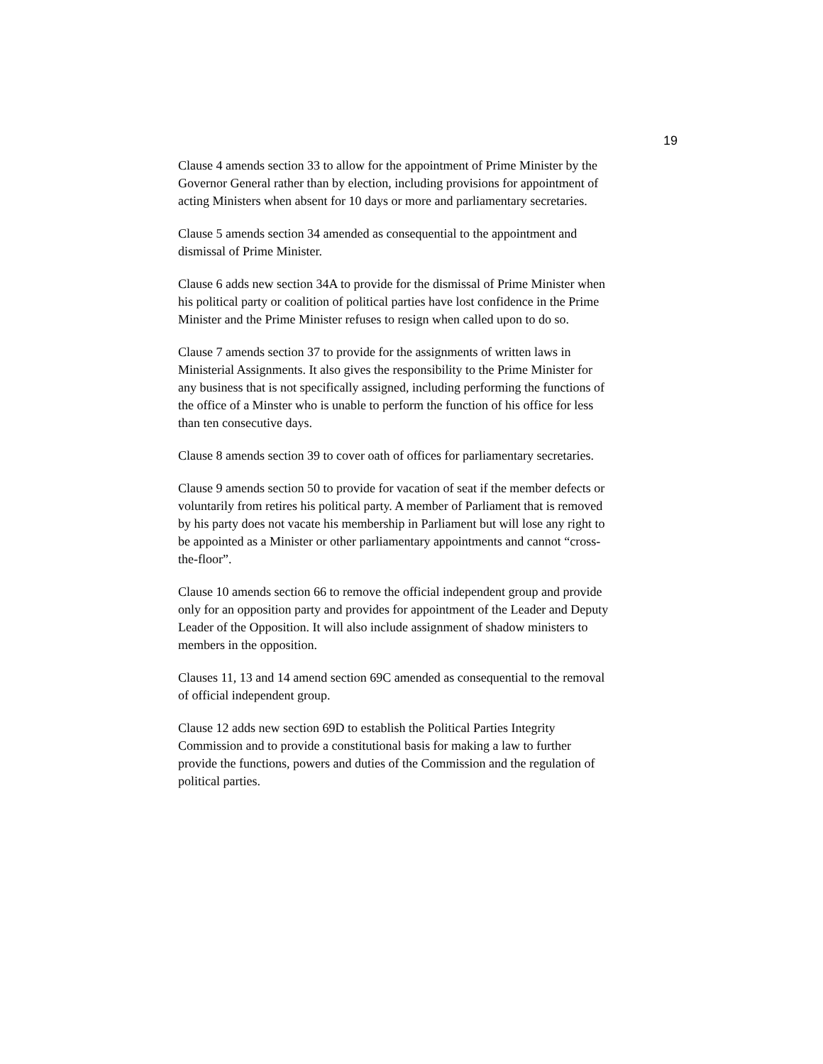19
Clause 4 amends section 33 to allow for the appointment of Prime Minister by the Governor General rather than by election, including provisions for appointment of acting Ministers when absent for 10 days or more and parliamentary secretaries.
Clause 5 amends section 34 amended as consequential to the appointment and dismissal of Prime Minister.
Clause 6 adds new section 34A to provide for the dismissal of Prime Minister when his political party or coalition of political parties have lost confidence in the Prime Minister and the Prime Minister refuses to resign when called upon to do so.
Clause 7 amends section 37 to provide for the assignments of written laws in Ministerial Assignments. It also gives the responsibility to the Prime Minister for any business that is not specifically assigned, including performing the functions of the office of a Minster who is unable to perform the function of his office for less than ten consecutive days.
Clause 8 amends section 39 to cover oath of offices for parliamentary secretaries.
Clause 9 amends section 50 to provide for vacation of seat if the member defects or voluntarily from retires his political party. A member of Parliament that is removed by his party does not vacate his membership in Parliament but will lose any right to be appointed as a Minister or other parliamentary appointments and cannot “cross-the-floor”.
Clause 10 amends section 66 to remove the official independent group and provide only for an opposition party and provides for appointment of the Leader and Deputy Leader of the Opposition. It will also include assignment of shadow ministers to members in the opposition.
Clauses 11, 13 and 14 amend section 69C amended as consequential to the removal of official independent group.
Clause 12 adds new section 69D to establish the Political Parties Integrity Commission and to provide a constitutional basis for making a law to further provide the functions, powers and duties of the Commission and the regulation of political parties.